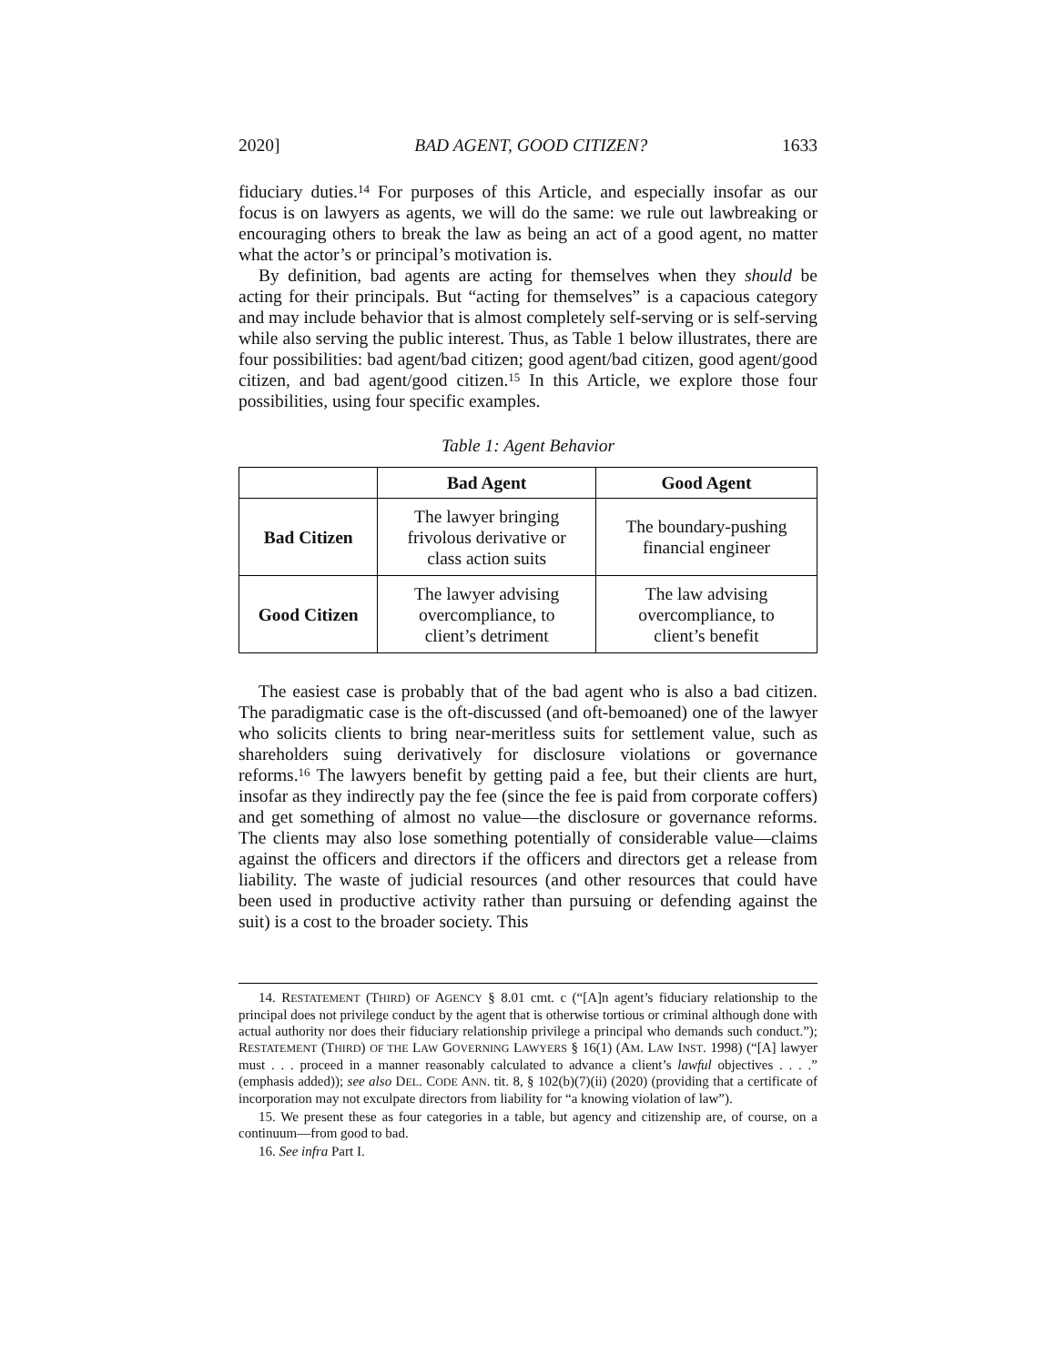2020] BAD AGENT, GOOD CITIZEN? 1633
fiduciary duties.<sup>14</sup> For purposes of this Article, and especially insofar as our focus is on lawyers as agents, we will do the same: we rule out lawbreaking or encouraging others to break the law as being an act of a good agent, no matter what the actor’s or principal’s motivation is.
By definition, bad agents are acting for themselves when they should be acting for their principals. But “acting for themselves” is a capacious category and may include behavior that is almost completely self-serving or is self-serving while also serving the public interest. Thus, as Table 1 below illustrates, there are four possibilities: bad agent/bad citizen; good agent/bad citizen, good agent/good citizen, and bad agent/good citizen.<sup>15</sup> In this Article, we explore those four possibilities, using four specific examples.
Table 1: Agent Behavior
| | Bad Agent | Good Agent |
| --- | --- | --- |
| Bad Citizen | The lawyer bringing frivolous derivative or class action suits | The boundary-pushing financial engineer |
| Good Citizen | The lawyer advising overcompliance, to client’s detriment | The law advising overcompliance, to client’s benefit |
The easiest case is probably that of the bad agent who is also a bad citizen. The paradigmatic case is the oft-discussed (and oft-bemoaned) one of the lawyer who solicits clients to bring near-meritless suits for settlement value, such as shareholders suing derivatively for disclosure violations or governance reforms.<sup>16</sup> The lawyers benefit by getting paid a fee, but their clients are hurt, insofar as they indirectly pay the fee (since the fee is paid from corporate coffers) and get something of almost no value—the disclosure or governance reforms. The clients may also lose something potentially of considerable value—claims against the officers and directors if the officers and directors get a release from liability. The waste of judicial resources (and other resources that could have been used in productive activity rather than pursuing or defending against the suit) is a cost to the broader society. This
14. RESTATEMENT (THIRD) OF AGENCY § 8.01 cmt. c (“[A]n agent’s fiduciary relationship to the principal does not privilege conduct by the agent that is otherwise tortious or criminal although done with actual authority nor does their fiduciary relationship privilege a principal who demands such conduct.”); RESTATEMENT (THIRD) OF THE LAW GOVERNING LAWYERS § 16(1) (AM. LAW INST. 1998) (“[A] lawyer must . . . proceed in a manner reasonably calculated to advance a client’s lawful objectives . . . .” (emphasis added)); see also DEL. CODE ANN. tit. 8, § 102(b)(7)(ii) (2020) (providing that a certificate of incorporation may not exculpate directors from liability for “a knowing violation of law”).
15. We present these as four categories in a table, but agency and citizenship are, of course, on a continuum—from good to bad.
16. See infra Part I.